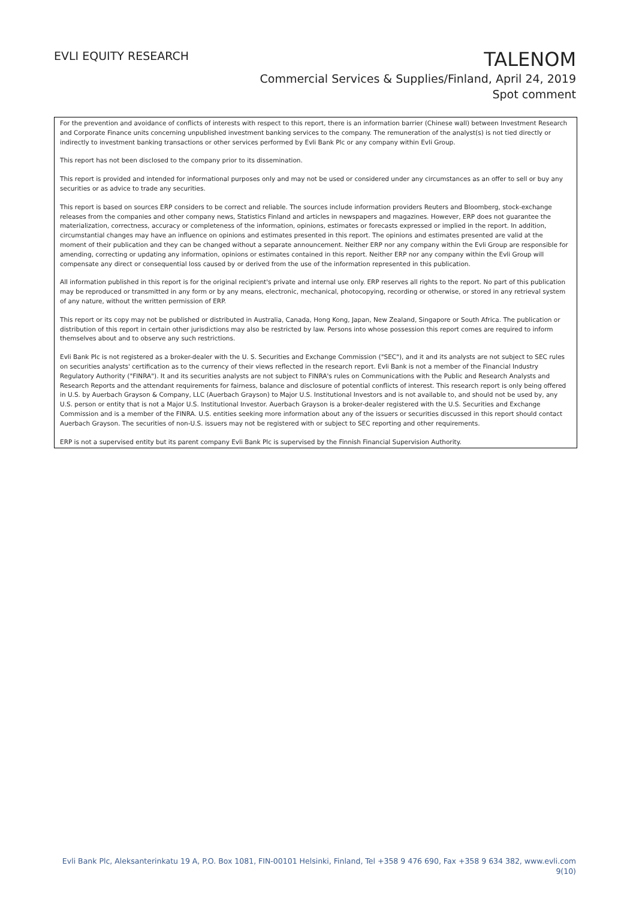EVLI EQUITY RESEARCH
TALENOM
Commercial Services & Supplies/Finland, April 24, 2019
Spot comment
For the prevention and avoidance of conflicts of interests with respect to this report, there is an information barrier (Chinese wall) between Investment Research and Corporate Finance units concerning unpublished investment banking services to the company. The remuneration of the analyst(s) is not tied directly or indirectly to investment banking transactions or other services performed by Evli Bank Plc or any company within Evli Group.
This report has not been disclosed to the company prior to its dissemination.
This report is provided and intended for informational purposes only and may not be used or considered under any circumstances as an offer to sell or buy any securities or as advice to trade any securities.
This report is based on sources ERP considers to be correct and reliable. The sources include information providers Reuters and Bloomberg, stock-exchange releases from the companies and other company news, Statistics Finland and articles in newspapers and magazines. However, ERP does not guarantee the materialization, correctness, accuracy or completeness of the information, opinions, estimates or forecasts expressed or implied in the report. In addition, circumstantial changes may have an influence on opinions and estimates presented in this report. The opinions and estimates presented are valid at the moment of their publication and they can be changed without a separate announcement. Neither ERP nor any company within the Evli Group are responsible for amending, correcting or updating any information, opinions or estimates contained in this report. Neither ERP nor any company within the Evli Group will compensate any direct or consequential loss caused by or derived from the use of the information represented in this publication.
All information published in this report is for the original recipient's private and internal use only. ERP reserves all rights to the report. No part of this publication may be reproduced or transmitted in any form or by any means, electronic, mechanical, photocopying, recording or otherwise, or stored in any retrieval system of any nature, without the written permission of ERP.
This report or its copy may not be published or distributed in Australia, Canada, Hong Kong, Japan, New Zealand, Singapore or South Africa. The publication or distribution of this report in certain other jurisdictions may also be restricted by law. Persons into whose possession this report comes are required to inform themselves about and to observe any such restrictions.
Evli Bank Plc is not registered as a broker-dealer with the U. S. Securities and Exchange Commission ("SEC"), and it and its analysts are not subject to SEC rules on securities analysts' certification as to the currency of their views reflected in the research report. Evli Bank is not a member of the Financial Industry Regulatory Authority ("FINRA"). It and its securities analysts are not subject to FINRA's rules on Communications with the Public and Research Analysts and Research Reports and the attendant requirements for fairness, balance and disclosure of potential conflicts of interest. This research report is only being offered in U.S. by Auerbach Grayson & Company, LLC (Auerbach Grayson) to Major U.S. Institutional Investors and is not available to, and should not be used by, any U.S. person or entity that is not a Major U.S. Institutional Investor. Auerbach Grayson is a broker-dealer registered with the U.S. Securities and Exchange Commission and is a member of the FINRA. U.S. entities seeking more information about any of the issuers or securities discussed in this report should contact Auerbach Grayson. The securities of non-U.S. issuers may not be registered with or subject to SEC reporting and other requirements.
ERP is not a supervised entity but its parent company Evli Bank Plc is supervised by the Finnish Financial Supervision Authority.
Evli Bank Plc, Aleksanterinkatu 19 A, P.O. Box 1081, FIN-00101 Helsinki, Finland, Tel +358 9 476 690, Fax +358 9 634 382, www.evli.com
9(10)